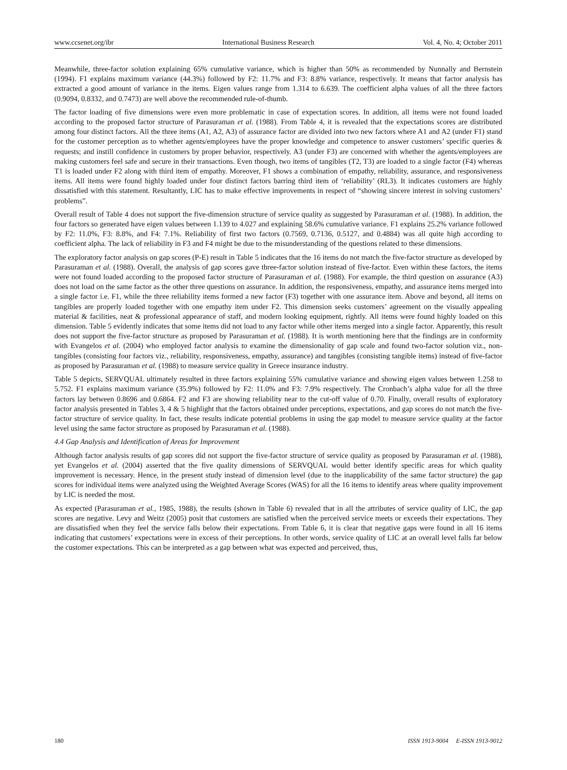www.ccsenet.org/ibr International Business Research Vol. 4, No. 4; October 2011
Meanwhile, three-factor solution explaining 65% cumulative variance, which is higher than 50% as recommended by Nunnally and Bernstein (1994). F1 explains maximum variance (44.3%) followed by F2: 11.7% and F3: 8.8% variance, respectively. It means that factor analysis has extracted a good amount of variance in the items. Eigen values range from 1.314 to 6.639. The coefficient alpha values of all the three factors (0.9094, 0.8332, and 0.7473) are well above the recommended rule-of-thumb.
The factor loading of five dimensions were even more problematic in case of expectation scores. In addition, all items were not found loaded according to the proposed factor structure of Parasuraman et al. (1988). From Table 4, it is revealed that the expectations scores are distributed among four distinct factors. All the three items (A1, A2, A3) of assurance factor are divided into two new factors where A1 and A2 (under F1) stand for the customer perception as to whether agents/employees have the proper knowledge and competence to answer customers’ specific queries & requests; and instill confidence in customers by proper behavior, respectively. A3 (under F3) are concerned with whether the agents/employees are making customers feel safe and secure in their transactions. Even though, two items of tangibles (T2, T3) are loaded to a single factor (F4) whereas T1 is loaded under F2 along with third item of empathy. Moreover, F1 shows a combination of empathy, reliability, assurance, and responsiveness items. All items were found highly loaded under four distinct factors barring third item of ‘reliability’ (RL3). It indicates customers are highly dissatisfied with this statement. Resultantly, LIC has to make effective improvements in respect of “showing sincere interest in solving customers’ problems”.
Overall result of Table 4 does not support the five-dimension structure of service quality as suggested by Parasuraman et al. (1988). In addition, the four factors so generated have eigen values between 1.139 to 4.027 and explaining 58.6% cumulative variance. F1 explains 25.2% variance followed by F2: 11.0%, F3: 8.8%, and F4: 7.1%. Reliability of first two factors (0.7569, 0.7136, 0.5127, and 0.4884) was all quite high according to coefficient alpha. The lack of reliability in F3 and F4 might be due to the misunderstanding of the questions related to these dimensions.
The exploratory factor analysis on gap scores (P-E) result in Table 5 indicates that the 16 items do not match the five-factor structure as developed by Parasuraman et al. (1988). Overall, the analysis of gap scores gave three-factor solution instead of five-factor. Even within these factors, the items were not found loaded according to the proposed factor structure of Parasuraman et al. (1988). For example, the third question on assurance (A3) does not load on the same factor as the other three questions on assurance. In addition, the responsiveness, empathy, and assurance items merged into a single factor i.e. F1, while the three reliability items formed a new factor (F3) together with one assurance item. Above and beyond, all items on tangibles are properly loaded together with one empathy item under F2. This dimension seeks customers’ agreement on the visually appealing material & facilities, neat & professional appearance of staff, and modern looking equipment, rightly. All items were found highly loaded on this dimension. Table 5 evidently indicates that some items did not load to any factor while other items merged into a single factor. Apparently, this result does not support the five-factor structure as proposed by Parasuraman et al. (1988). It is worth mentioning here that the findings are in conformity with Evangelos et al. (2004) who employed factor analysis to examine the dimensionality of gap scale and found two-factor solution viz., non-tangibles (consisting four factors viz., reliability, responsiveness, empathy, assurance) and tangibles (consisting tangible items) instead of five-factor as proposed by Parasuraman et al. (1988) to measure service quality in Greece insurance industry.
Table 5 depicts, SERVQUAL ultimately resulted in three factors explaining 55% cumulative variance and showing eigen values between 1.258 to 5.752. F1 explains maximum variance (35.9%) followed by F2: 11.0% and F3: 7.9% respectively. The Cronbach’s alpha value for all the three factors lay between 0.8696 and 0.6864. F2 and F3 are showing reliability near to the cut-off value of 0.70. Finally, overall results of exploratory factor analysis presented in Tables 3, 4 & 5 highlight that the factors obtained under perceptions, expectations, and gap scores do not match the five-factor structure of service quality. In fact, these results indicate potential problems in using the gap model to measure service quality at the factor level using the same factor structure as proposed by Parasuraman et al. (1988).
4.4 Gap Analysis and Identification of Areas for Improvement
Although factor analysis results of gap scores did not support the five-factor structure of service quality as proposed by Parasuraman et al. (1988), yet Evangelos et al. (2004) asserted that the five quality dimensions of SERVQUAL would better identify specific areas for which quality improvement is necessary. Hence, in the present study instead of dimension level (due to the inapplicability of the same factor structure) the gap scores for individual items were analyzed using the Weighted Average Scores (WAS) for all the 16 items to identify areas where quality improvement by LIC is needed the most.
As expected (Parasuraman et al., 1985, 1988), the results (shown in Table 6) revealed that in all the attributes of service quality of LIC, the gap scores are negative. Levy and Weitz (2005) posit that customers are satisfied when the perceived service meets or exceeds their expectations. They are dissatisfied when they feel the service falls below their expectations. From Table 6, it is clear that negative gaps were found in all 16 items indicating that customers’ expectations were in excess of their perceptions. In other words, service quality of LIC at an overall level falls far below the customer expectations. This can be interpreted as a gap between what was expected and perceived, thus,
180 ISSN 1913-9004 E-ISSN 1913-9012